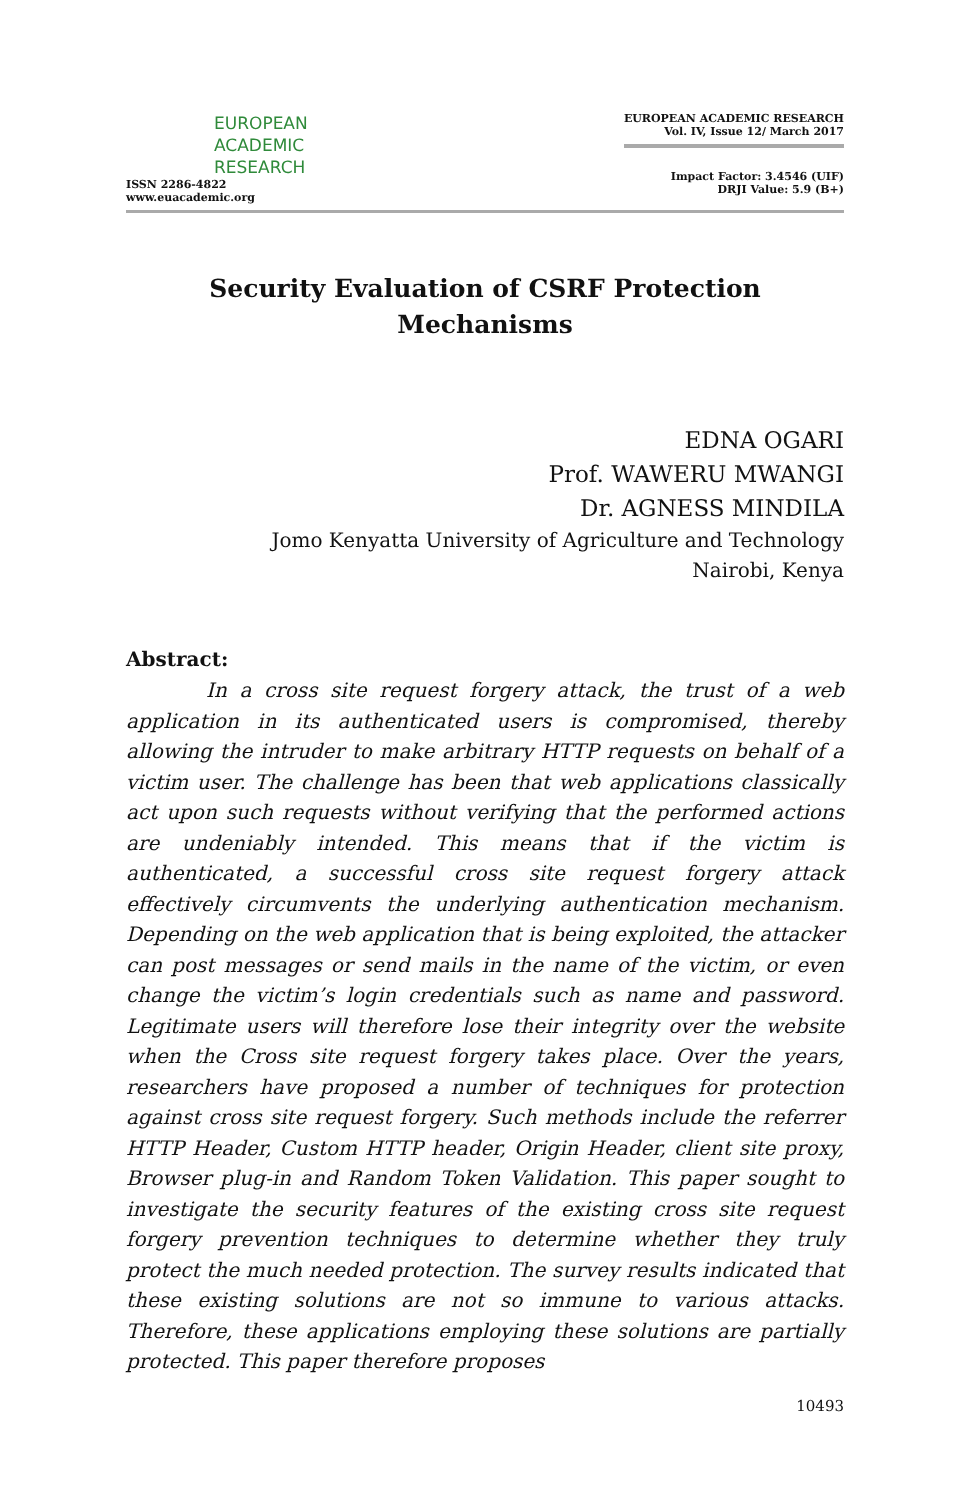EUROPEAN
ACADEMIC
RESEARCH
ISSN 2286-4822
www.euacademic.org
EUROPEAN ACADEMIC RESEARCH
Vol. IV, Issue 12/ March 2017
Impact Factor: 3.4546 (UIF)
DRJI Value: 5.9 (B+)
Security Evaluation of CSRF Protection
Mechanisms
EDNA OGARI
Prof. WAWERU MWANGI
Dr. AGNESS MINDILA
Jomo Kenyatta University of Agriculture and Technology
Nairobi, Kenya
Abstract:
In a cross site request forgery attack, the trust of a web application in its authenticated users is compromised, thereby allowing the intruder to make arbitrary HTTP requests on behalf of a victim user. The challenge has been that web applications classically act upon such requests without verifying that the performed actions are undeniably intended. This means that if the victim is authenticated, a successful cross site request forgery attack effectively circumvents the underlying authentication mechanism. Depending on the web application that is being exploited, the attacker can post messages or send mails in the name of the victim, or even change the victim’s login credentials such as name and password. Legitimate users will therefore lose their integrity over the website when the Cross site request forgery takes place. Over the years, researchers have proposed a number of techniques for protection against cross site request forgery. Such methods include the referrer HTTP Header, Custom HTTP header, Origin Header, client site proxy, Browser plug-in and Random Token Validation. This paper sought to investigate the security features of the existing cross site request forgery prevention techniques to determine whether they truly protect the much needed protection. The survey results indicated that these existing solutions are not so immune to various attacks. Therefore, these applications employing these solutions are partially protected. This paper therefore proposes
10493